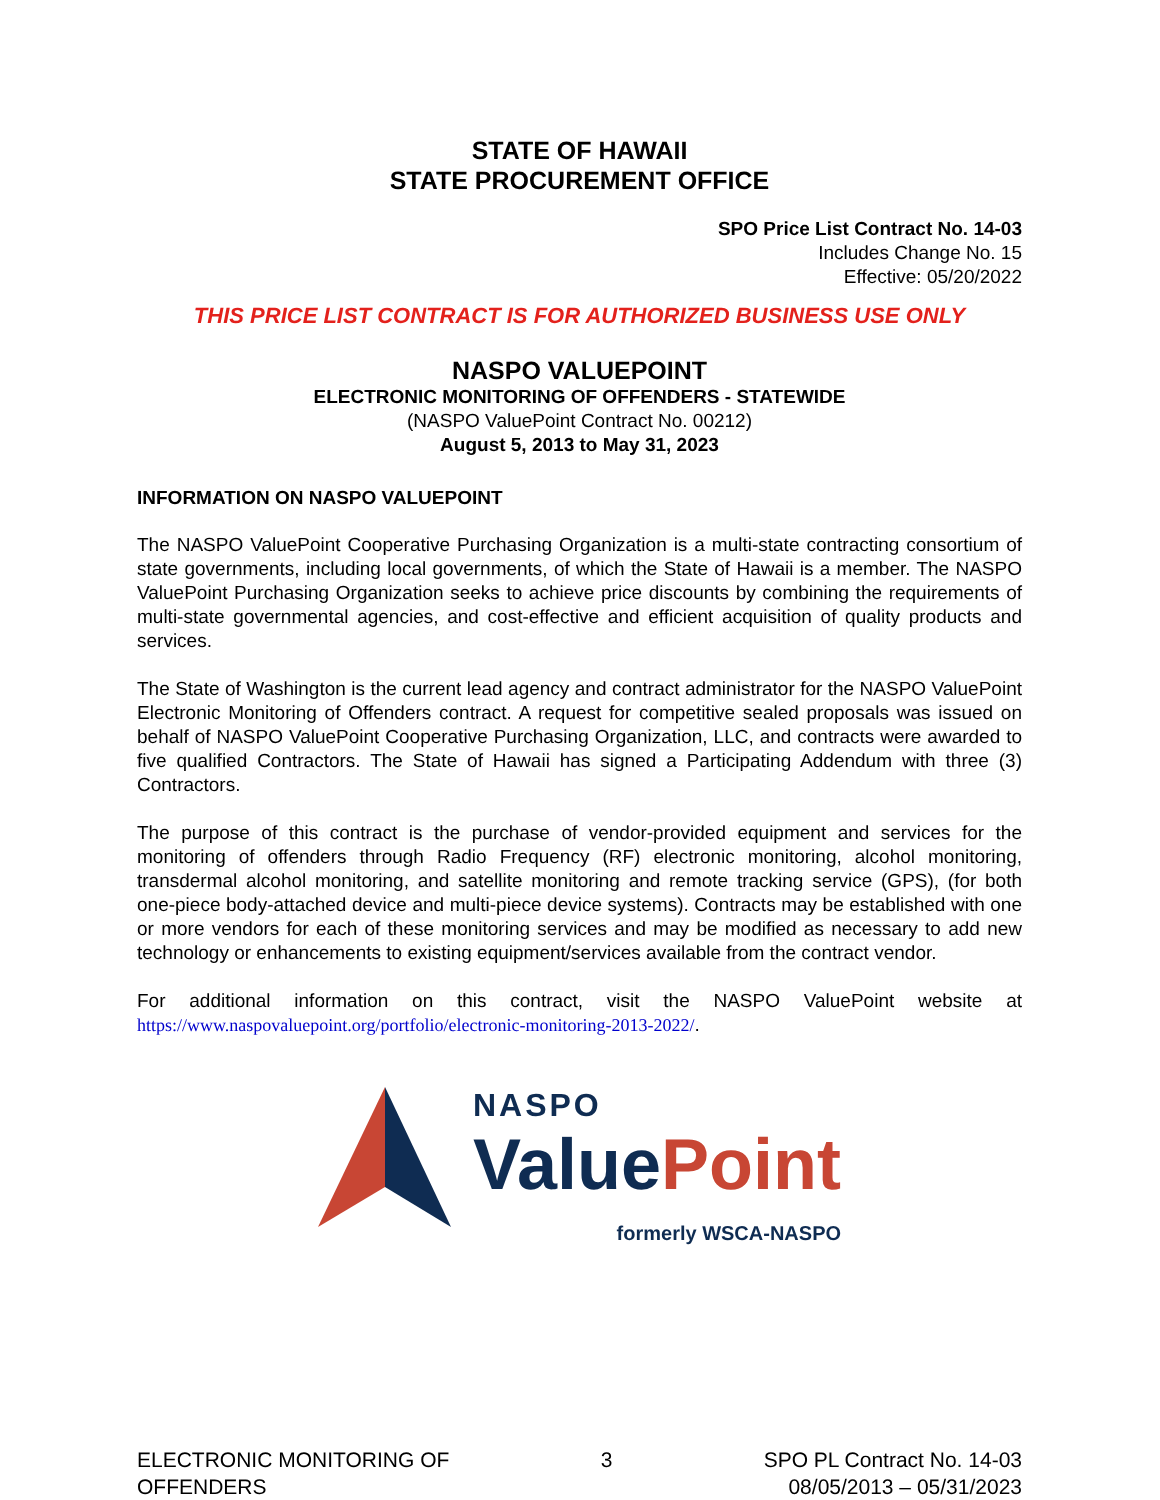STATE OF HAWAII
STATE PROCUREMENT OFFICE
SPO Price List Contract No. 14-03
Includes Change No. 15
Effective: 05/20/2022
THIS PRICE LIST CONTRACT IS FOR AUTHORIZED BUSINESS USE ONLY
NASPO VALUEPOINT
ELECTRONIC MONITORING OF OFFENDERS - STATEWIDE
(NASPO ValuePoint Contract No. 00212)
August 5, 2013 to May 31, 2023
INFORMATION ON NASPO VALUEPOINT
The NASPO ValuePoint Cooperative Purchasing Organization is a multi-state contracting consortium of state governments, including local governments, of which the State of Hawaii is a member. The NASPO ValuePoint Purchasing Organization seeks to achieve price discounts by combining the requirements of multi-state governmental agencies, and cost-effective and efficient acquisition of quality products and services.
The State of Washington is the current lead agency and contract administrator for the NASPO ValuePoint Electronic Monitoring of Offenders contract. A request for competitive sealed proposals was issued on behalf of NASPO ValuePoint Cooperative Purchasing Organization, LLC, and contracts were awarded to five qualified Contractors. The State of Hawaii has signed a Participating Addendum with three (3) Contractors.
The purpose of this contract is the purchase of vendor-provided equipment and services for the monitoring of offenders through Radio Frequency (RF) electronic monitoring, alcohol monitoring, transdermal alcohol monitoring, and satellite monitoring and remote tracking service (GPS), (for both one-piece body-attached device and multi-piece device systems). Contracts may be established with one or more vendors for each of these monitoring services and may be modified as necessary to add new technology or enhancements to existing equipment/services available from the contract vendor.
For additional information on this contract, visit the NASPO ValuePoint website at https://www.naspovaluepoint.org/portfolio/electronic-monitoring-2013-2022/.
NASPO
ValuePoint
formerly WSCA-NASPO
ELECTRONIC MONITORING OF
OFFENDERS
3 SPO PL Contract No. 14-03
08/05/2013 – 05/31/2023